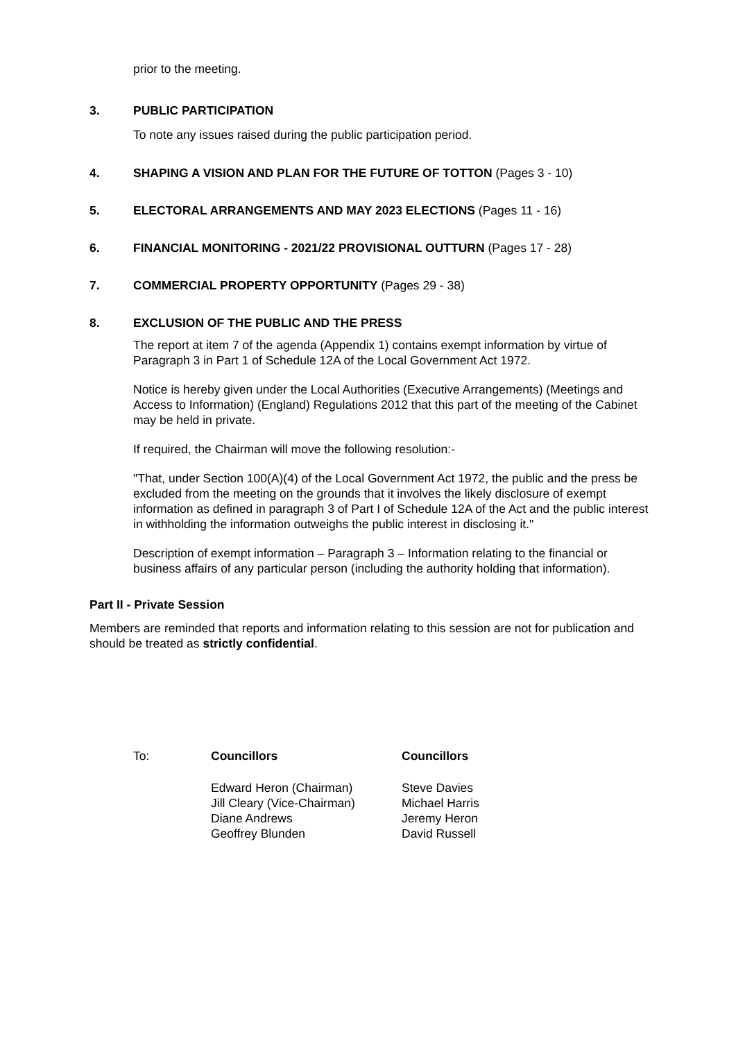prior to the meeting.
3. PUBLIC PARTICIPATION
To note any issues raised during the public participation period.
4. SHAPING A VISION AND PLAN FOR THE FUTURE OF TOTTON (Pages 3 - 10)
5. ELECTORAL ARRANGEMENTS AND MAY 2023 ELECTIONS (Pages 11 - 16)
6. FINANCIAL MONITORING - 2021/22 PROVISIONAL OUTTURN (Pages 17 - 28)
7. COMMERCIAL PROPERTY OPPORTUNITY (Pages 29 - 38)
8. EXCLUSION OF THE PUBLIC AND THE PRESS
The report at item 7 of the agenda (Appendix 1) contains exempt information by virtue of Paragraph 3 in Part 1 of Schedule 12A of the Local Government Act 1972.
Notice is hereby given under the Local Authorities (Executive Arrangements) (Meetings and Access to Information) (England) Regulations 2012 that this part of the meeting of the Cabinet may be held in private.
If required, the Chairman will move the following resolution:-
"That, under Section 100(A)(4) of the Local Government Act 1972, the public and the press be excluded from the meeting on the grounds that it involves the likely disclosure of exempt information as defined in paragraph 3 of Part I of Schedule 12A of the Act and the public interest in withholding the information outweighs the public interest in disclosing it."
Description of exempt information – Paragraph 3 – Information relating to the financial or business affairs of any particular person (including the authority holding that information).
Part II - Private Session
Members are reminded that reports and information relating to this session are not for publication and should be treated as strictly confidential.
| To: | Councillors | Councillors |
| | Edward Heron (Chairman) Jill Cleary (Vice-Chairman) Diane Andrews Geoffrey Blunden | Steve Davies Michael Harris Jeremy Heron David Russell |